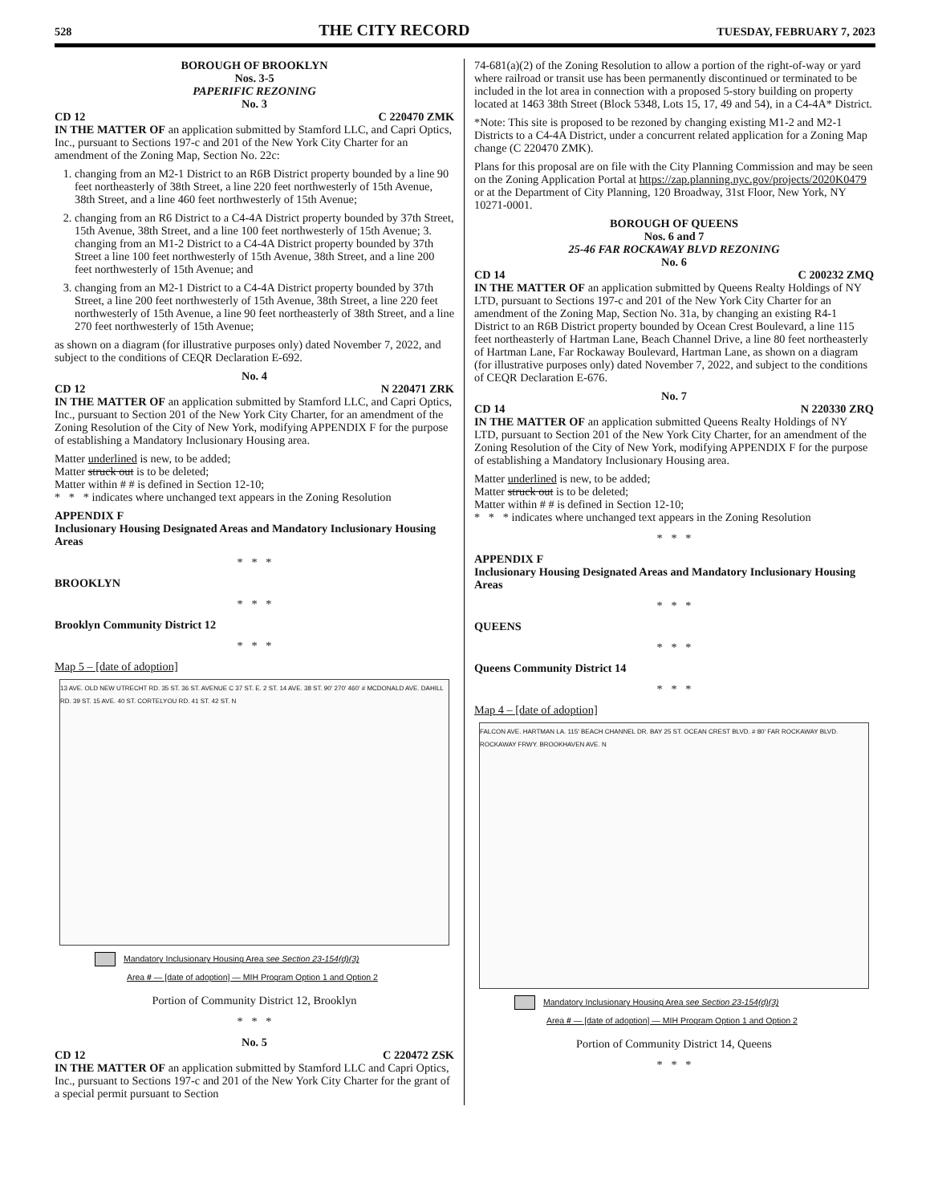528 THE CITY RECORD TUESDAY, FEBRUARY 7, 2023
BOROUGH OF BROOKLYN
Nos. 3-5
PAPERIFIC REZONING
No. 3
CD 12 C 220470 ZMK
IN THE MATTER OF an application submitted by Stamford LLC, and Capri Optics, Inc., pursuant to Sections 197-c and 201 of the New York City Charter for an amendment of the Zoning Map, Section No. 22c:
1. changing from an M2-1 District to an R6B District property bounded by a line 90 feet northeasterly of 38th Street, a line 220 feet northwesterly of 15th Avenue, 38th Street, and a line 460 feet northwesterly of 15th Avenue;
2. changing from an R6 District to a C4-4A District property bounded by 37th Street, 15th Avenue, 38th Street, and a line 100 feet northwesterly of 15th Avenue; 3. changing from an M1-2 District to a C4-4A District property bounded by 37th Street a line 100 feet northwesterly of 15th Avenue, 38th Street, and a line 200 feet northwesterly of 15th Avenue; and
3. changing from an M2-1 District to a C4-4A District property bounded by 37th Street, a line 200 feet northwesterly of 15th Avenue, 38th Street, a line 220 feet northwesterly of 15th Avenue, a line 90 feet northeasterly of 38th Street, and a line 270 feet northwesterly of 15th Avenue;
as shown on a diagram (for illustrative purposes only) dated November 7, 2022, and subject to the conditions of CEQR Declaration E-692.
No. 4
CD 12 N 220471 ZRK
IN THE MATTER OF an application submitted by Stamford LLC, and Capri Optics, Inc., pursuant to Section 201 of the New York City Charter, for an amendment of the Zoning Resolution of the City of New York, modifying APPENDIX F for the purpose of establishing a Mandatory Inclusionary Housing area.
Matter underlined is new, to be added;
Matter struck out is to be deleted;
Matter within # # is defined in Section 12-10;
* * * indicates where unchanged text appears in the Zoning Resolution
APPENDIX F
Inclusionary Housing Designated Areas and Mandatory Inclusionary Housing Areas
* * *
BROOKLYN
* * *
Brooklyn Community District 12
* * *
Map 5 – [date of adoption]
13 AVE. OLD NEW UTRECHT RD. 35 ST. 36 ST. AVENUE C 37 ST. E. 2 ST. 14 AVE. 38 ST. 90' 270' 460' # MCDONALD AVE. DAHILL RD. 39 ST. 15 AVE. 40 ST. CORTELYOU RD. 41 ST. 42 ST. N
Mandatory Inclusionary Housing Area see Section 23-154(d)(3)
Area # — [date of adoption] — MIH Program Option 1 and Option 2
Portion of Community District 12, Brooklyn
* * *
No. 5
CD 12 C 220472 ZSK
IN THE MATTER OF an application submitted by Stamford LLC and Capri Optics, Inc., pursuant to Sections 197-c and 201 of the New York City Charter for the grant of a special permit pursuant to Section
74-681(a)(2) of the Zoning Resolution to allow a portion of the right-of-way or yard where railroad or transit use has been permanently discontinued or terminated to be included in the lot area in connection with a proposed 5-story building on property located at 1463 38th Street (Block 5348, Lots 15, 17, 49 and 54), in a C4-4A* District.
*Note: This site is proposed to be rezoned by changing existing M1-2 and M2-1 Districts to a C4-4A District, under a concurrent related application for a Zoning Map change (C 220470 ZMK).
Plans for this proposal are on file with the City Planning Commission and may be seen on the Zoning Application Portal at https://zap.planning.nyc.gov/projects/2020K0479 or at the Department of City Planning, 120 Broadway, 31st Floor, New York, NY 10271-0001.
BOROUGH OF QUEENS
Nos. 6 and 7
25-46 FAR ROCKAWAY BLVD REZONING
No. 6
CD 14 C 200232 ZMQ
IN THE MATTER OF an application submitted by Queens Realty Holdings of NY LTD, pursuant to Sections 197-c and 201 of the New York City Charter for an amendment of the Zoning Map, Section No. 31a, by changing an existing R4-1 District to an R6B District property bounded by Ocean Crest Boulevard, a line 115 feet northeasterly of Hartman Lane, Beach Channel Drive, a line 80 feet northeasterly of Hartman Lane, Far Rockaway Boulevard, Hartman Lane, as shown on a diagram (for illustrative purposes only) dated November 7, 2022, and subject to the conditions of CEQR Declaration E-676.
No. 7
CD 14 N 220330 ZRQ
IN THE MATTER OF an application submitted Queens Realty Holdings of NY LTD, pursuant to Section 201 of the New York City Charter, for an amendment of the Zoning Resolution of the City of New York, modifying APPENDIX F for the purpose of establishing a Mandatory Inclusionary Housing area.
Matter underlined is new, to be added;
Matter struck out is to be deleted;
Matter within # # is defined in Section 12-10;
* * * indicates where unchanged text appears in the Zoning Resolution
* * *
APPENDIX F
Inclusionary Housing Designated Areas and Mandatory Inclusionary Housing Areas
* * *
QUEENS
* * *
Queens Community District 14
* * *
Map 4 – [date of adoption]
FALCON AVE. HARTMAN LA. 115' BEACH CHANNEL DR. BAY 25 ST. OCEAN CREST BLVD. # 80' FAR ROCKAWAY BLVD. ROCKAWAY FRWY. BROOKHAVEN AVE. N
Mandatory Inclusionary Housing Area see Section 23-154(d)(3)
Area # — [date of adoption] — MIH Program Option 1 and Option 2
Portion of Community District 14, Queens
* * *